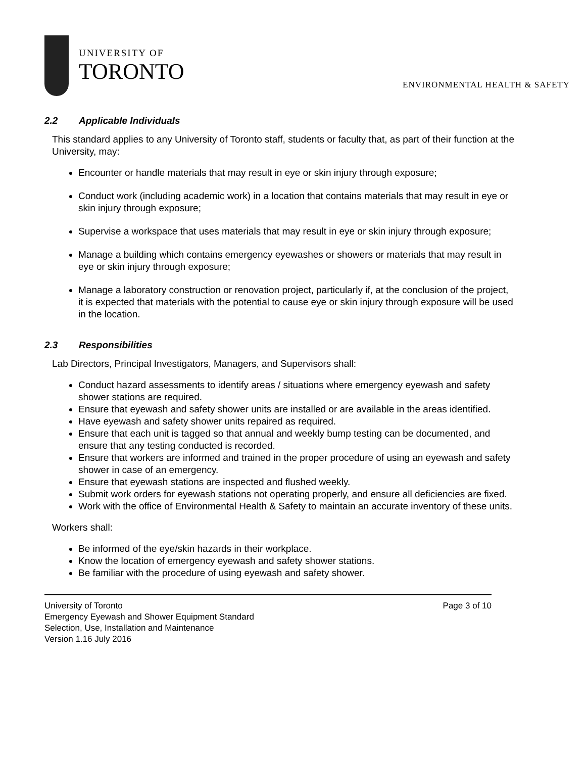UNIVERSITY OF
TORONTO
ENVIRONMENTAL HEALTH & SAFETY
2.2 Applicable Individuals
This standard applies to any University of Toronto staff, students or faculty that, as part of their function at the University, may:
Encounter or handle materials that may result in eye or skin injury through exposure;
Conduct work (including academic work) in a location that contains materials that may result in eye or skin injury through exposure;
Supervise a workspace that uses materials that may result in eye or skin injury through exposure;
Manage a building which contains emergency eyewashes or showers or materials that may result in eye or skin injury through exposure;
Manage a laboratory construction or renovation project, particularly if, at the conclusion of the project, it is expected that materials with the potential to cause eye or skin injury through exposure will be used in the location.
2.3 Responsibilities
Lab Directors, Principal Investigators, Managers, and Supervisors shall:
Conduct hazard assessments to identify areas / situations where emergency eyewash and safety shower stations are required.
Ensure that eyewash and safety shower units are installed or are available in the areas identified.
Have eyewash and safety shower units repaired as required.
Ensure that each unit is tagged so that annual and weekly bump testing can be documented, and ensure that any testing conducted is recorded.
Ensure that workers are informed and trained in the proper procedure of using an eyewash and safety shower in case of an emergency.
Ensure that eyewash stations are inspected and flushed weekly.
Submit work orders for eyewash stations not operating properly, and ensure all deficiencies are fixed.
Work with the office of Environmental Health & Safety to maintain an accurate inventory of these units.
Workers shall:
Be informed of the eye/skin hazards in their workplace.
Know the location of emergency eyewash and safety shower stations.
Be familiar with the procedure of using eyewash and safety shower.
University of Toronto Page 3 of 10
Emergency Eyewash and Shower Equipment Standard
Selection, Use, Installation and Maintenance
Version 1.16 July 2016